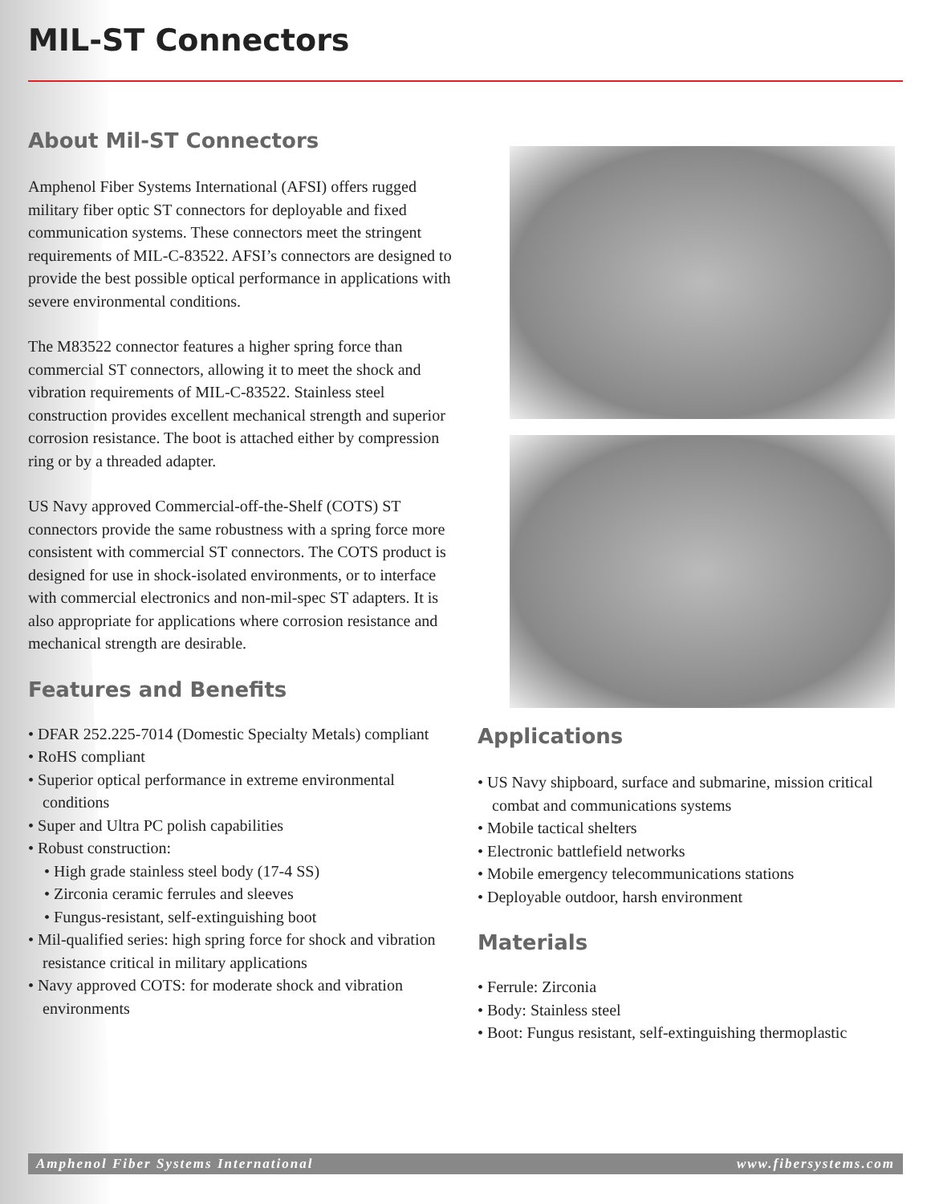MIL-ST Connectors
About Mil-ST Connectors
Amphenol Fiber Systems International (AFSI) offers rugged military fiber optic ST connectors for deployable and fixed communication systems. These connectors meet the stringent requirements of MIL-C-83522. AFSI’s connectors are designed to provide the best possible optical performance in applications with severe environmental conditions.
The M83522 connector features a higher spring force than commercial ST connectors, allowing it to meet the shock and vibration requirements of MIL-C-83522. Stainless steel construction provides excellent mechanical strength and superior corrosion resistance. The boot is attached either by compression ring or by a threaded adapter.
US Navy approved Commercial-off-the-Shelf (COTS) ST connectors provide the same robustness with a spring force more consistent with commercial ST connectors. The COTS product is designed for use in shock-isolated environments, or to interface with commercial electronics and non-mil-spec ST adapters. It is also appropriate for applications where corrosion resistance and mechanical strength are desirable.
Features and Benefits
• DFAR 252.225-7014 (Domestic Specialty Metals) compliant
• RoHS compliant
• Superior optical performance in extreme environmental conditions
• Super and Ultra PC polish capabilities
• Robust construction:
• High grade stainless steel body (17-4 SS)
• Zirconia ceramic ferrules and sleeves
• Fungus-resistant, self-extinguishing boot
• Mil-qualified series: high spring force for shock and vibration resistance critical in military applications
• Navy approved COTS: for moderate shock and vibration environments
Applications
• US Navy shipboard, surface and submarine, mission critical combat and communications systems
• Mobile tactical shelters
• Electronic battlefield networks
• Mobile emergency telecommunications stations
• Deployable outdoor, harsh environment
Materials
• Ferrule: Zirconia
• Body: Stainless steel
• Boot: Fungus resistant, self-extinguishing thermoplastic
Amphenol Fiber Systems International www.fibersystems.com